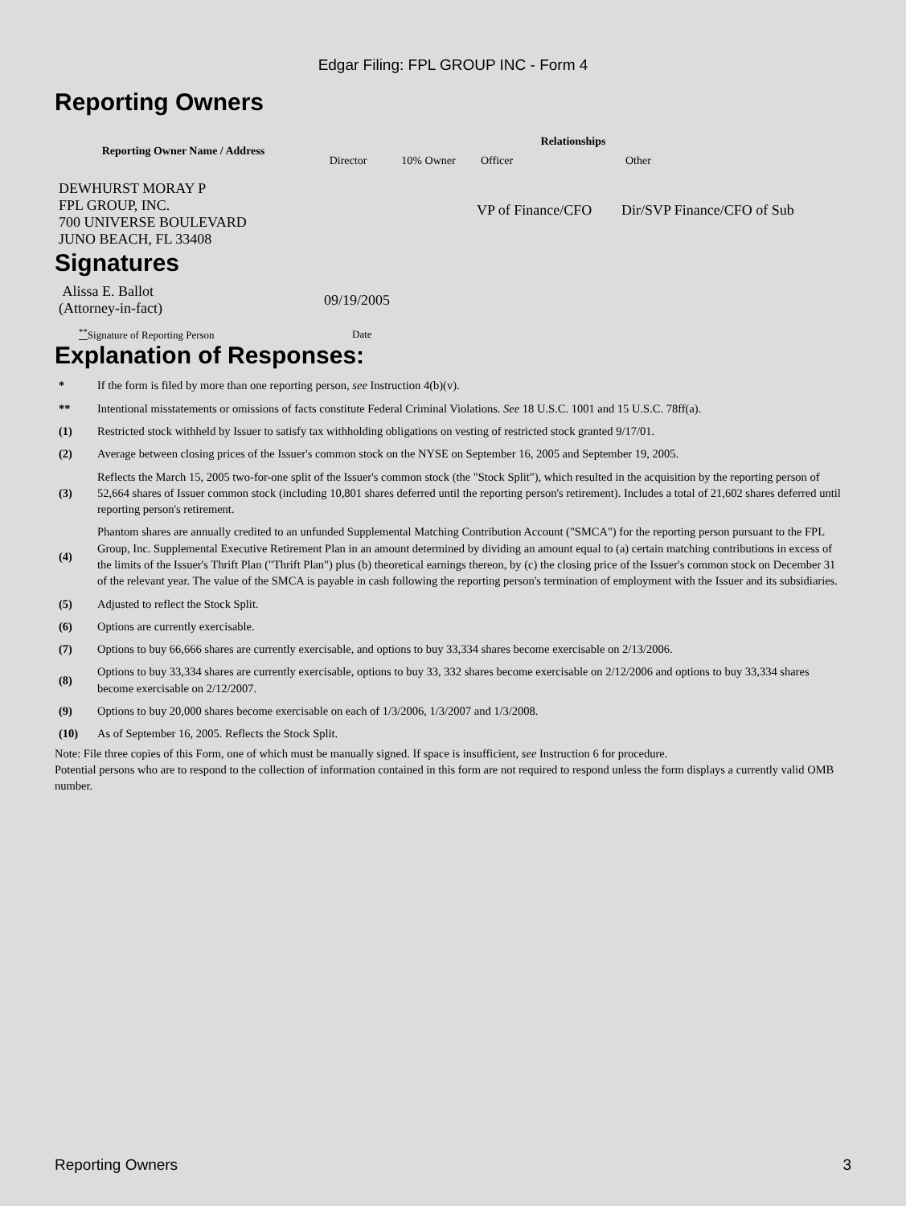Edgar Filing: FPL GROUP INC - Form 4
Reporting Owners
| Reporting Owner Name / Address | Relationships | | | |
| --- | --- | --- | --- | --- |
| | Director | 10% Owner | Officer | Other |
| DEWHURST MORAY P FPL GROUP, INC. 700 UNIVERSE BOULEVARD JUNO BEACH, FL 33408 | | | VP of Finance/CFO | Dir/SVP Finance/CFO of Sub |
Signatures
| Alissa E. Ballot (Attorney-in-fact) | 09/19/2005 |
| <sup>**</sup> Signature of Reporting Person | Date |
Explanation of Responses:
| * | If the form is filed by more than one reporting person, see Instruction 4(b)(v). |
| ** | Intentional misstatements or omissions of facts constitute Federal Criminal Violations. See 18 U.S.C. 1001 and 15 U.S.C. 78ff(a). |
| (1) | Restricted stock withheld by Issuer to satisfy tax withholding obligations on vesting of restricted stock granted 9/17/01. |
| (2) | Average between closing prices of the Issuer's common stock on the NYSE on September 16, 2005 and September 19, 2005. |
| (3) | Reflects the March 15, 2005 two-for-one split of the Issuer's common stock (the "Stock Split"), which resulted in the acquisition by the reporting person of 52,664 shares of Issuer common stock (including 10,801 shares deferred until the reporting person's retirement). Includes a total of 21,602 shares deferred until reporting person's retirement. |
| (4) | Phantom shares are annually credited to an unfunded Supplemental Matching Contribution Account ("SMCA") for the reporting person pursuant to the FPL Group, Inc. Supplemental Executive Retirement Plan in an amount determined by dividing an amount equal to (a) certain matching contributions in excess of the limits of the Issuer's Thrift Plan ("Thrift Plan") plus (b) theoretical earnings thereon, by (c) the closing price of the Issuer's common stock on December 31 of the relevant year. The value of the SMCA is payable in cash following the reporting person's termination of employment with the Issuer and its subsidiaries. |
| (5) | Adjusted to reflect the Stock Split. |
| (6) | Options are currently exercisable. |
| (7) | Options to buy 66,666 shares are currently exercisable, and options to buy 33,334 shares become exercisable on 2/13/2006. |
| (8) | Options to buy 33,334 shares are currently exercisable, options to buy 33, 332 shares become exercisable on 2/12/2006 and options to buy 33,334 shares become exercisable on 2/12/2007. |
| (9) | Options to buy 20,000 shares become exercisable on each of 1/3/2006, 1/3/2007 and 1/3/2008. |
| (10) | As of September 16, 2005. Reflects the Stock Split. |
Note: File three copies of this Form, one of which must be manually signed. If space is insufficient, see Instruction 6 for procedure.
Potential persons who are to respond to the collection of information contained in this form are not required to respond unless the form displays a currently valid OMB number.
Reporting Owners 3